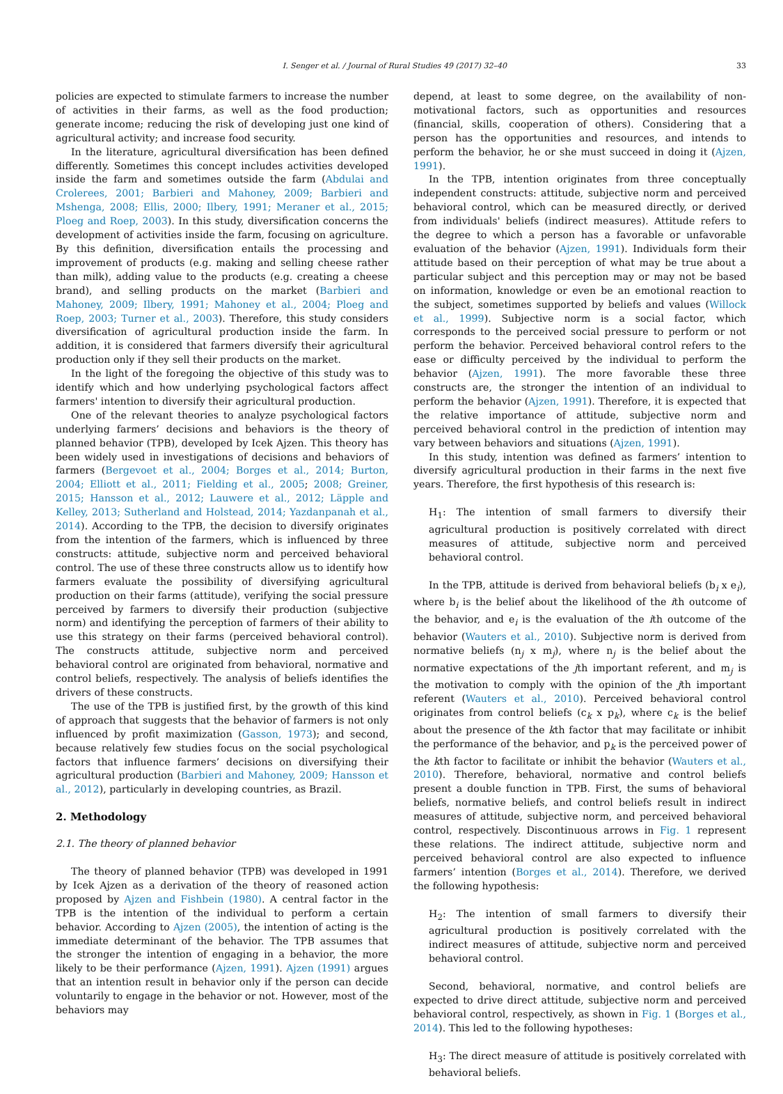I. Senger et al. / Journal of Rural Studies 49 (2017) 32–40 33
policies are expected to stimulate farmers to increase the number of activities in their farms, as well as the food production; generate income; reducing the risk of developing just one kind of agricultural activity; and increase food security.
In the literature, agricultural diversification has been defined differently. Sometimes this concept includes activities developed inside the farm and sometimes outside the farm (Abdulai and Crolerees, 2001; Barbieri and Mahoney, 2009; Barbieri and Mshenga, 2008; Ellis, 2000; Ilbery, 1991; Meraner et al., 2015; Ploeg and Roep, 2003). In this study, diversification concerns the development of activities inside the farm, focusing on agriculture. By this definition, diversification entails the processing and improvement of products (e.g. making and selling cheese rather than milk), adding value to the products (e.g. creating a cheese brand), and selling products on the market (Barbieri and Mahoney, 2009; Ilbery, 1991; Mahoney et al., 2004; Ploeg and Roep, 2003; Turner et al., 2003). Therefore, this study considers diversification of agricultural production inside the farm. In addition, it is considered that farmers diversify their agricultural production only if they sell their products on the market.
In the light of the foregoing the objective of this study was to identify which and how underlying psychological factors affect farmers' intention to diversify their agricultural production.
One of the relevant theories to analyze psychological factors underlying farmers’ decisions and behaviors is the theory of planned behavior (TPB), developed by Icek Ajzen. This theory has been widely used in investigations of decisions and behaviors of farmers (Bergevoet et al., 2004; Borges et al., 2014; Burton, 2004; Elliott et al., 2011; Fielding et al., 2005; 2008; Greiner, 2015; Hansson et al., 2012; Lauwere et al., 2012; Läpple and Kelley, 2013; Sutherland and Holstead, 2014; Yazdanpanah et al., 2014). According to the TPB, the decision to diversify originates from the intention of the farmers, which is influenced by three constructs: attitude, subjective norm and perceived behavioral control. The use of these three constructs allow us to identify how farmers evaluate the possibility of diversifying agricultural production on their farms (attitude), verifying the social pressure perceived by farmers to diversify their production (subjective norm) and identifying the perception of farmers of their ability to use this strategy on their farms (perceived behavioral control). The constructs attitude, subjective norm and perceived behavioral control are originated from behavioral, normative and control beliefs, respectively. The analysis of beliefs identifies the drivers of these constructs.
The use of the TPB is justified first, by the growth of this kind of approach that suggests that the behavior of farmers is not only influenced by profit maximization (Gasson, 1973); and second, because relatively few studies focus on the social psychological factors that influence farmers’ decisions on diversifying their agricultural production (Barbieri and Mahoney, 2009; Hansson et al., 2012), particularly in developing countries, as Brazil.
2. Methodology
2.1. The theory of planned behavior
The theory of planned behavior (TPB) was developed in 1991 by Icek Ajzen as a derivation of the theory of reasoned action proposed by Ajzen and Fishbein (1980). A central factor in the TPB is the intention of the individual to perform a certain behavior. According to Ajzen (2005), the intention of acting is the immediate determinant of the behavior. The TPB assumes that the stronger the intention of engaging in a behavior, the more likely to be their performance (Ajzen, 1991). Ajzen (1991) argues that an intention result in behavior only if the person can decide voluntarily to engage in the behavior or not. However, most of the behaviors may
depend, at least to some degree, on the availability of non-motivational factors, such as opportunities and resources (financial, skills, cooperation of others). Considering that a person has the opportunities and resources, and intends to perform the behavior, he or she must succeed in doing it (Ajzen, 1991).
In the TPB, intention originates from three conceptually independent constructs: attitude, subjective norm and perceived behavioral control, which can be measured directly, or derived from individuals' beliefs (indirect measures). Attitude refers to the degree to which a person has a favorable or unfavorable evaluation of the behavior (Ajzen, 1991). Individuals form their attitude based on their perception of what may be true about a particular subject and this perception may or may not be based on information, knowledge or even be an emotional reaction to the subject, sometimes supported by beliefs and values (Willock et al., 1999). Subjective norm is a social factor, which corresponds to the perceived social pressure to perform or not perform the behavior. Perceived behavioral control refers to the ease or difficulty perceived by the individual to perform the behavior (Ajzen, 1991). The more favorable these three constructs are, the stronger the intention of an individual to perform the behavior (Ajzen, 1991). Therefore, it is expected that the relative importance of attitude, subjective norm and perceived behavioral control in the prediction of intention may vary between behaviors and situations (Ajzen, 1991).
In this study, intention was defined as farmers’ intention to diversify agricultural production in their farms in the next five years. Therefore, the first hypothesis of this research is:
H<sub>1</sub>: The intention of small farmers to diversify their agricultural production is positively correlated with direct measures of attitude, subjective norm and perceived behavioral control.
In the TPB, attitude is derived from behavioral beliefs (b<sub>i</sub> x e<sub>i</sub>), where b<sub>i</sub> is the belief about the likelihood of the ith outcome of the behavior, and e<sub>i</sub> is the evaluation of the ith outcome of the behavior (Wauters et al., 2010). Subjective norm is derived from normative beliefs (n<sub>j</sub> x m<sub>j</sub>), where n<sub>j</sub> is the belief about the normative expectations of the jth important referent, and m<sub>j</sub> is the motivation to comply with the opinion of the jth important referent (Wauters et al., 2010). Perceived behavioral control originates from control beliefs (c<sub>k</sub> x p<sub>k</sub>), where c<sub>k</sub> is the belief about the presence of the kth factor that may facilitate or inhibit the performance of the behavior, and p<sub>k</sub> is the perceived power of the kth factor to facilitate or inhibit the behavior (Wauters et al., 2010). Therefore, behavioral, normative and control beliefs present a double function in TPB. First, the sums of behavioral beliefs, normative beliefs, and control beliefs result in indirect measures of attitude, subjective norm, and perceived behavioral control, respectively. Discontinuous arrows in Fig. 1 represent these relations. The indirect attitude, subjective norm and perceived behavioral control are also expected to influence farmers’ intention (Borges et al., 2014). Therefore, we derived the following hypothesis:
H<sub>2</sub>: The intention of small farmers to diversify their agricultural production is positively correlated with the indirect measures of attitude, subjective norm and perceived behavioral control.
Second, behavioral, normative, and control beliefs are expected to drive direct attitude, subjective norm and perceived behavioral control, respectively, as shown in Fig. 1 (Borges et al., 2014). This led to the following hypotheses:
H<sub>3</sub>: The direct measure of attitude is positively correlated with behavioral beliefs.